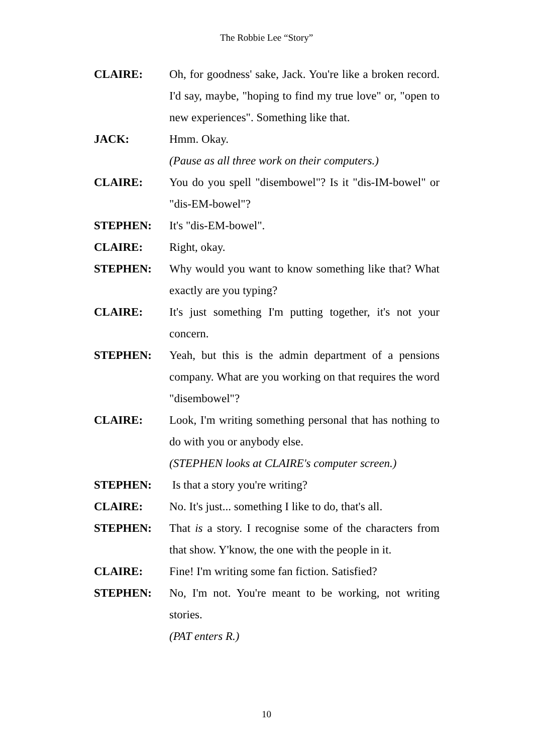The Robbie Lee “Story”
CLAIRE: Oh, for goodness' sake, Jack. You're like a broken record. I'd say, maybe, "hoping to find my true love" or, "open to new experiences". Something like that.
JACK: Hmm. Okay.
(Pause as all three work on their computers.)
CLAIRE: You do you spell "disembowel"? Is it "dis-IM-bowel" or "dis-EM-bowel"?
STEPHEN: It's "dis-EM-bowel".
CLAIRE: Right, okay.
STEPHEN: Why would you want to know something like that? What exactly are you typing?
CLAIRE: It's just something I'm putting together, it's not your concern.
STEPHEN: Yeah, but this is the admin department of a pensions company. What are you working on that requires the word "disembowel"?
CLAIRE: Look, I'm writing something personal that has nothing to do with you or anybody else.
(STEPHEN looks at CLAIRE's computer screen.)
STEPHEN: Is that a story you're writing?
CLAIRE: No. It's just... something I like to do, that's all.
STEPHEN: That is a story. I recognise some of the characters from that show. Y'know, the one with the people in it.
CLAIRE: Fine! I'm writing some fan fiction. Satisfied?
STEPHEN: No, I'm not. You're meant to be working, not writing stories.
(PAT enters R.)
10